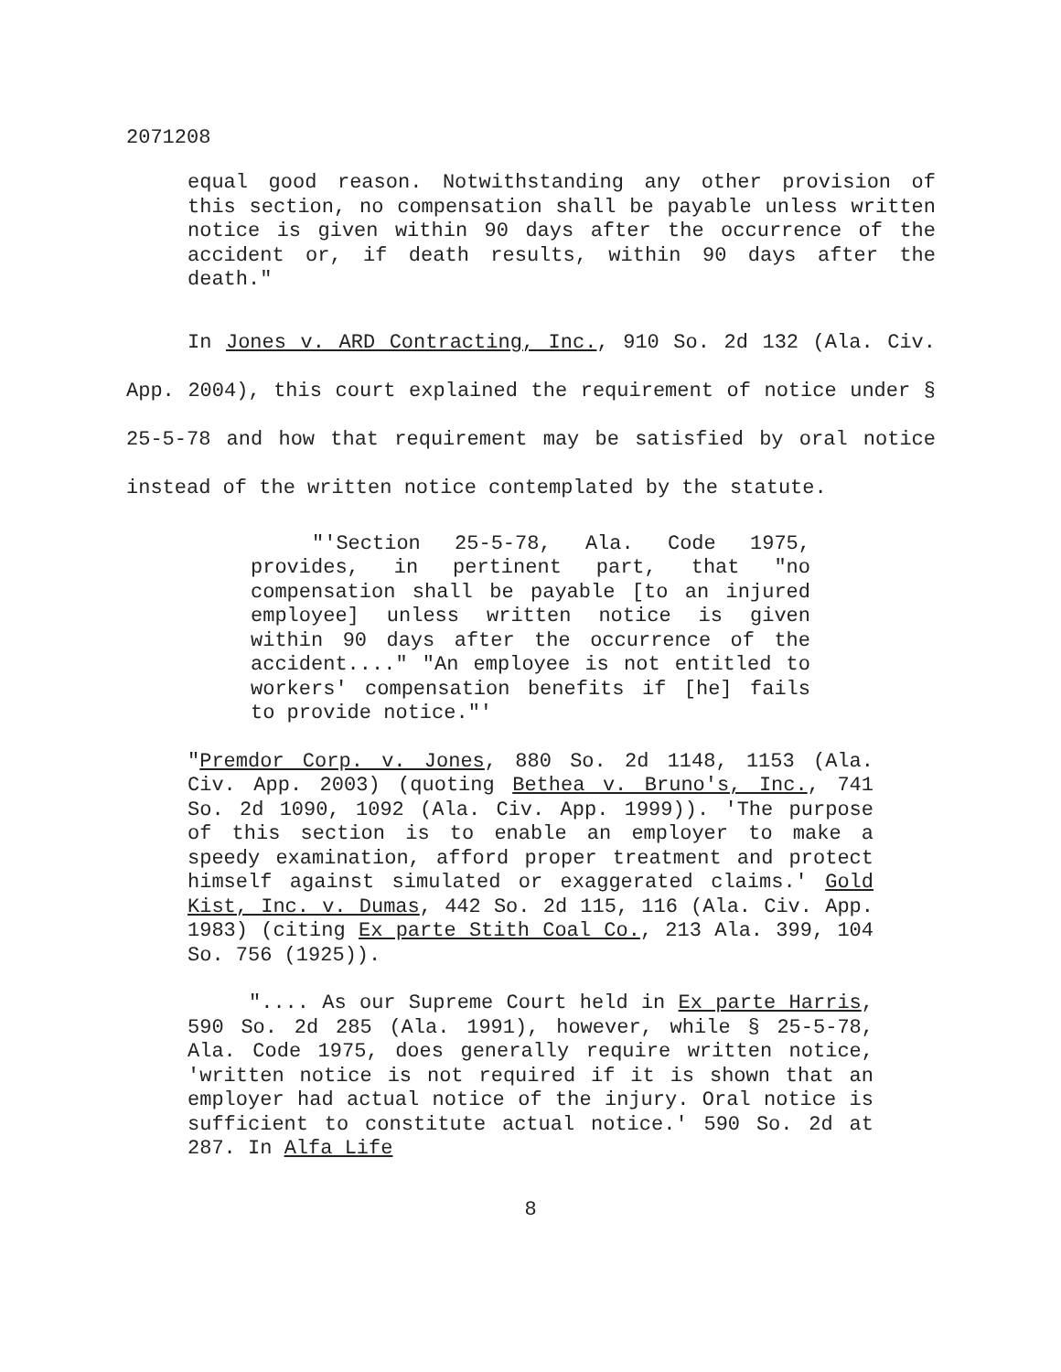2071208
equal good reason. Notwithstanding any other provision of this section, no compensation shall be payable unless written notice is given within 90 days after the occurrence of the accident or, if death results, within 90 days after the death."
In Jones v. ARD Contracting, Inc., 910 So. 2d 132 (Ala. Civ. App. 2004), this court explained the requirement of notice under § 25-5-78 and how that requirement may be satisfied by oral notice instead of the written notice contemplated by the statute.
"'Section 25-5-78, Ala. Code 1975, provides, in pertinent part, that "no compensation shall be payable [to an injured employee] unless written notice is given within 90 days after the occurrence of the accident...." "An employee is not entitled to workers' compensation benefits if [he] fails to provide notice."'
"Premdor Corp. v. Jones, 880 So. 2d 1148, 1153 (Ala. Civ. App. 2003) (quoting Bethea v. Bruno's, Inc., 741 So. 2d 1090, 1092 (Ala. Civ. App. 1999)). 'The purpose of this section is to enable an employer to make a speedy examination, afford proper treatment and protect himself against simulated or exaggerated claims.' Gold Kist, Inc. v. Dumas, 442 So. 2d 115, 116 (Ala. Civ. App. 1983) (citing Ex parte Stith Coal Co., 213 Ala. 399, 104 So. 756 (1925)).
".... As our Supreme Court held in Ex parte Harris, 590 So. 2d 285 (Ala. 1991), however, while § 25-5-78, Ala. Code 1975, does generally require written notice, 'written notice is not required if it is shown that an employer had actual notice of the injury. Oral notice is sufficient to constitute actual notice.' 590 So. 2d at 287. In Alfa Life
8